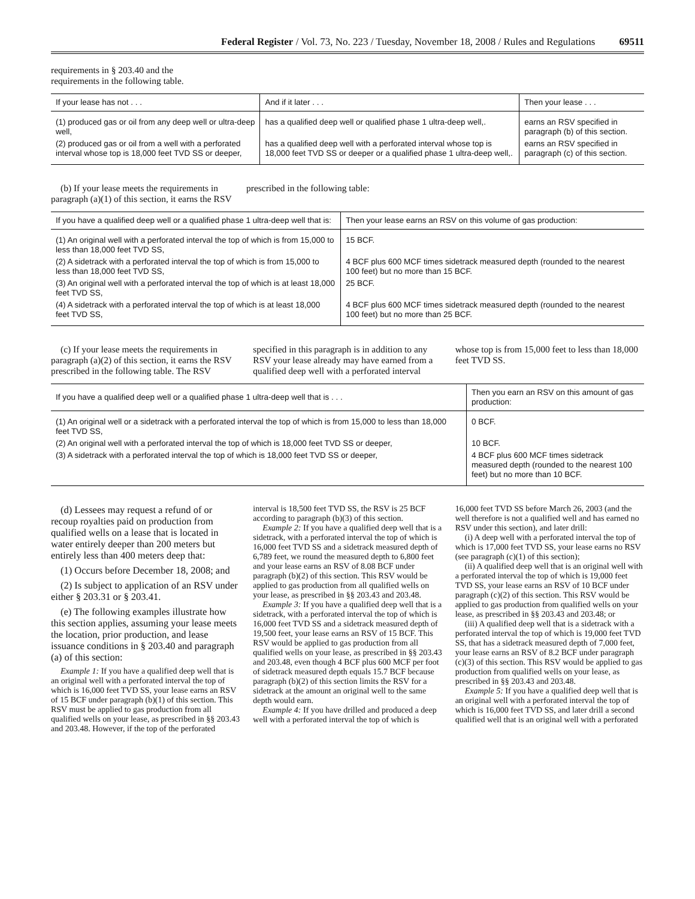Federal Register / Vol. 73, No. 223 / Tuesday, November 18, 2008 / Rules and Regulations 69511
requirements in § 203.40 and the
requirements in the following table.
| If your lease has not . . . | And if it later . . . | Then your lease . . . |
| --- | --- | --- |
| (1) produced gas or oil from any deep well or ultra-deep well, | has a qualified deep well or qualified phase 1 ultra-deep well,. | earns an RSV specified in paragraph (b) of this section. |
| (2) produced gas or oil from a well with a perforated interval whose top is 18,000 feet TVD SS or deeper, | has a qualified deep well with a perforated interval whose top is 18,000 feet TVD SS or deeper or a qualified phase 1 ultra-deep well,. | earns an RSV specified in paragraph (c) of this section. |
(b) If your lease meets the requirements in paragraph (a)(1) of this section, it earns the RSV prescribed in the following table:
| If you have a qualified deep well or a qualified phase 1 ultra-deep well that is: | Then your lease earns an RSV on this volume of gas production: |
| --- | --- |
| (1) An original well with a perforated interval the top of which is from 15,000 to less than 18,000 feet TVD SS, | 15 BCF. |
| (2) A sidetrack with a perforated interval the top of which is from 15,000 to less than 18,000 feet TVD SS, | 4 BCF plus 600 MCF times sidetrack measured depth (rounded to the nearest 100 feet) but no more than 15 BCF. |
| (3) An original well with a perforated interval the top of which is at least 18,000 feet TVD SS, | 25 BCF. |
| (4) A sidetrack with a perforated interval the top of which is at least 18,000 feet TVD SS, | 4 BCF plus 600 MCF times sidetrack measured depth (rounded to the nearest 100 feet) but no more than 25 BCF. |
(c) If your lease meets the requirements in paragraph (a)(2) of this section, it earns the RSV prescribed in the following table. The RSV specified in this paragraph is in addition to any RSV your lease already may have earned from a qualified deep well with a perforated interval whose top is from 15,000 feet to less than 18,000 feet TVD SS.
| If you have a qualified deep well or a qualified phase 1 ultra-deep well that is . . . | Then you earn an RSV on this amount of gas production: |
| --- | --- |
| (1) An original well or a sidetrack with a perforated interval the top of which is from 15,000 to less than 18,000 feet TVD SS, | 0 BCF. |
| (2) An original well with a perforated interval the top of which is 18,000 feet TVD SS or deeper, | 10 BCF. |
| (3) A sidetrack with a perforated interval the top of which is 18,000 feet TVD SS or deeper, | 4 BCF plus 600 MCF times sidetrack measured depth (rounded to the nearest 100 feet) but no more than 10 BCF. |
(d) Lessees may request a refund of or recoup royalties paid on production from qualified wells on a lease that is located in water entirely deeper than 200 meters but entirely less than 400 meters deep that:
(1) Occurs before December 18, 2008; and
(2) Is subject to application of an RSV under either § 203.31 or § 203.41.
(e) The following examples illustrate how this section applies, assuming your lease meets the location, prior production, and lease issuance conditions in § 203.40 and paragraph (a) of this section:
Example 1: If you have a qualified deep well that is an original well with a perforated interval the top of which is 16,000 feet TVD SS, your lease earns an RSV of 15 BCF under paragraph (b)(1) of this section. This RSV must be applied to gas production from all qualified wells on your lease, as prescribed in §§ 203.43 and 203.48. However, if the top of the perforated interval is 18,500 feet TVD SS, the RSV is 25 BCF according to paragraph (b)(3) of this section.
Example 2: If you have a qualified deep well that is a sidetrack, with a perforated interval the top of which is 16,000 feet TVD SS and a sidetrack measured depth of 6,789 feet, we round the measured depth to 6,800 feet and your lease earns an RSV of 8.08 BCF under paragraph (b)(2) of this section. This RSV would be applied to gas production from all qualified wells on your lease, as prescribed in §§ 203.43 and 203.48.
Example 3: If you have a qualified deep well that is a sidetrack, with a perforated interval the top of which is 16,000 feet TVD SS and a sidetrack measured depth of 19,500 feet, your lease earns an RSV of 15 BCF. This RSV would be applied to gas production from all qualified wells on your lease, as prescribed in §§ 203.43 and 203.48, even though 4 BCF plus 600 MCF per foot of sidetrack measured depth equals 15.7 BCF because paragraph (b)(2) of this section limits the RSV for a sidetrack at the amount an original well to the same depth would earn.
Example 4: If you have drilled and produced a deep well with a perforated interval the top of which is 16,000 feet TVD SS before March 26, 2003 (and the well therefore is not a qualified well and has earned no RSV under this section), and later drill:
(i) A deep well with a perforated interval the top of which is 17,000 feet TVD SS, your lease earns no RSV (see paragraph (c)(1) of this section);
(ii) A qualified deep well that is an original well with a perforated interval the top of which is 19,000 feet TVD SS, your lease earns an RSV of 10 BCF under paragraph (c)(2) of this section. This RSV would be applied to gas production from qualified wells on your lease, as prescribed in §§ 203.43 and 203.48; or
(iii) A qualified deep well that is a sidetrack with a perforated interval the top of which is 19,000 feet TVD SS, that has a sidetrack measured depth of 7,000 feet, your lease earns an RSV of 8.2 BCF under paragraph (c)(3) of this section. This RSV would be applied to gas production from qualified wells on your lease, as prescribed in §§ 203.43 and 203.48.
Example 5: If you have a qualified deep well that is an original well with a perforated interval the top of which is 16,000 feet TVD SS, and later drill a second qualified well that is an original well with a perforated